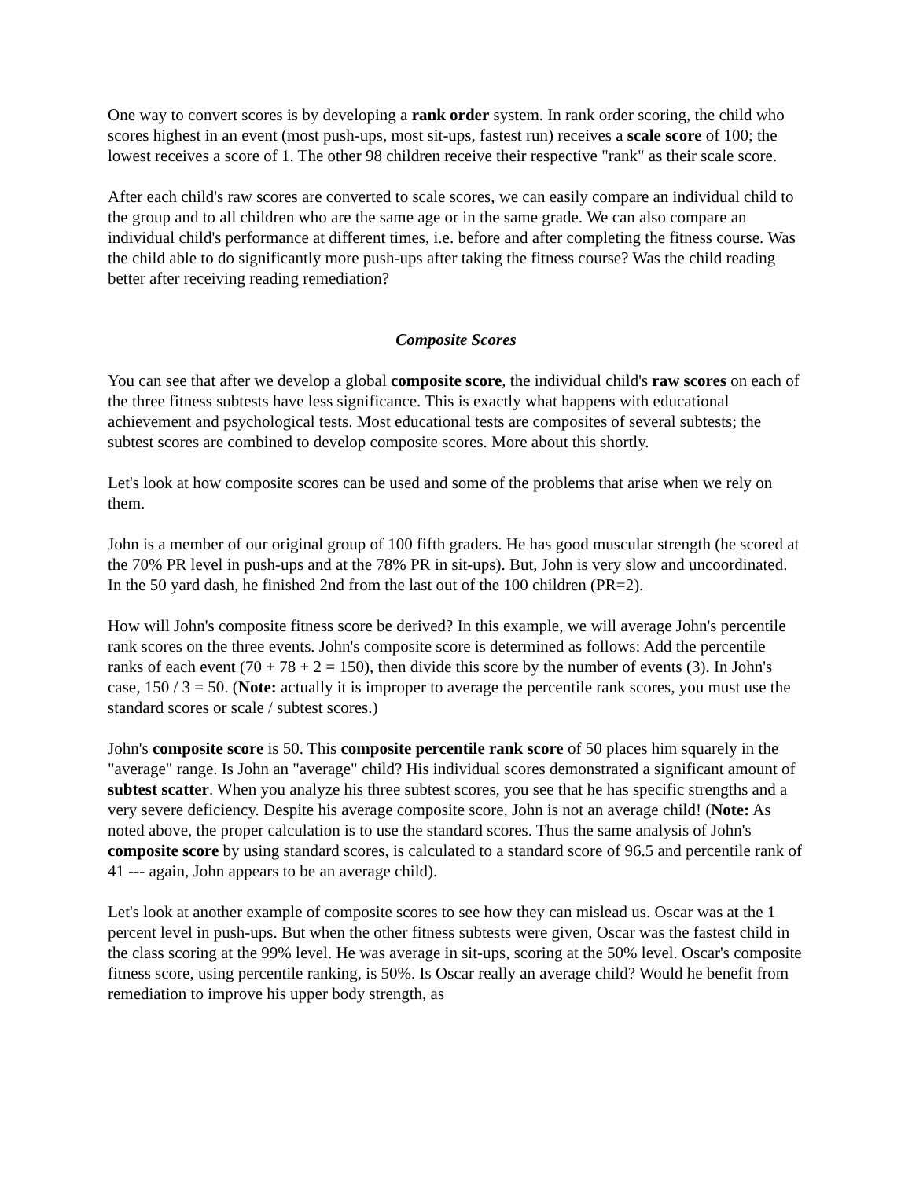One way to convert scores is by developing a rank order system. In rank order scoring, the child who scores highest in an event (most push-ups, most sit-ups, fastest run) receives a scale score of 100; the lowest receives a score of 1. The other 98 children receive their respective "rank" as their scale score.
After each child's raw scores are converted to scale scores, we can easily compare an individual child to the group and to all children who are the same age or in the same grade. We can also compare an individual child's performance at different times, i.e. before and after completing the fitness course. Was the child able to do significantly more push-ups after taking the fitness course? Was the child reading better after receiving reading remediation?
Composite Scores
You can see that after we develop a global composite score, the individual child's raw scores on each of the three fitness subtests have less significance. This is exactly what happens with educational achievement and psychological tests. Most educational tests are composites of several subtests; the subtest scores are combined to develop composite scores. More about this shortly.
Let's look at how composite scores can be used and some of the problems that arise when we rely on them.
John is a member of our original group of 100 fifth graders. He has good muscular strength (he scored at the 70% PR level in push-ups and at the 78% PR in sit-ups). But, John is very slow and uncoordinated. In the 50 yard dash, he finished 2nd from the last out of the 100 children (PR=2).
How will John's composite fitness score be derived? In this example, we will average John's percentile rank scores on the three events. John's composite score is determined as follows: Add the percentile ranks of each event (70 + 78 + 2 = 150), then divide this score by the number of events (3). In John's case, 150 / 3 = 50. (Note: actually it is improper to average the percentile rank scores, you must use the standard scores or scale / subtest scores.)
John's composite score is 50. This composite percentile rank score of 50 places him squarely in the "average" range. Is John an "average" child? His individual scores demonstrated a significant amount of subtest scatter. When you analyze his three subtest scores, you see that he has specific strengths and a very severe deficiency. Despite his average composite score, John is not an average child! (Note: As noted above, the proper calculation is to use the standard scores. Thus the same analysis of John's composite score by using standard scores, is calculated to a standard score of 96.5 and percentile rank of 41 --- again, John appears to be an average child).
Let's look at another example of composite scores to see how they can mislead us. Oscar was at the 1 percent level in push-ups. But when the other fitness subtests were given, Oscar was the fastest child in the class scoring at the 99% level. He was average in sit-ups, scoring at the 50% level. Oscar's composite fitness score, using percentile ranking, is 50%. Is Oscar really an average child? Would he benefit from remediation to improve his upper body strength, as